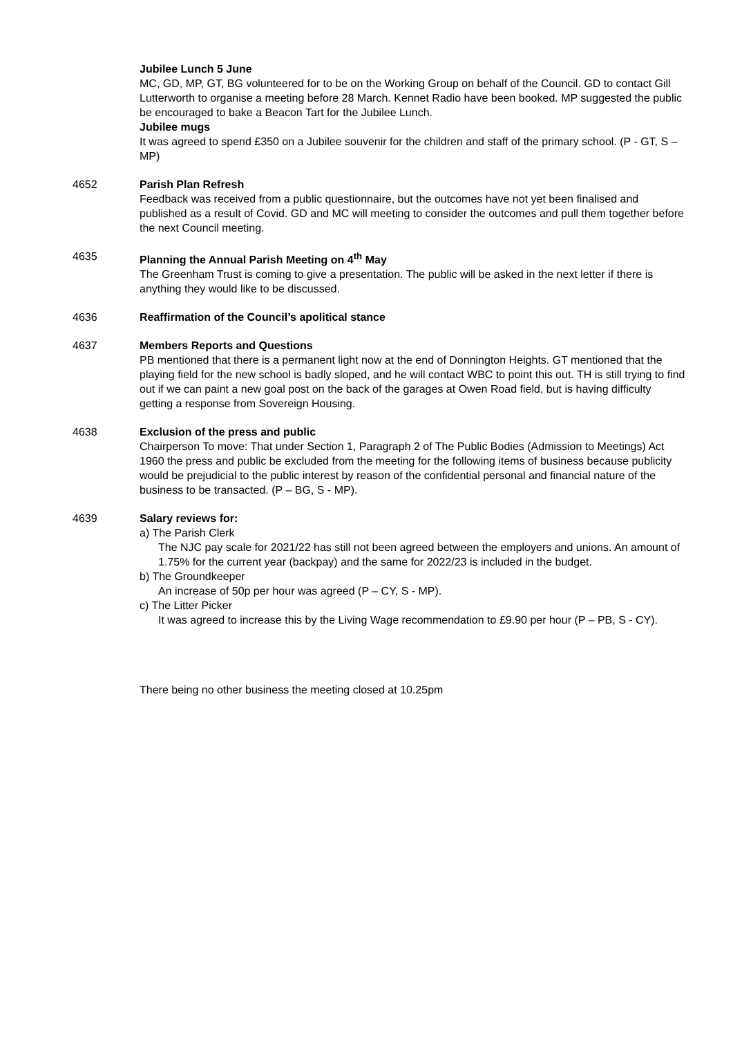Jubilee Lunch 5 June
MC, GD, MP, GT, BG volunteered for to be on the Working Group on behalf of the Council. GD to contact Gill Lutterworth to organise a meeting before 28 March. Kennet Radio have been booked. MP suggested the public be encouraged to bake a Beacon Tart for the Jubilee Lunch.
Jubilee mugs
It was agreed to spend £350 on a Jubilee souvenir for the children and staff of the primary school. (P - GT, S – MP)
4652 Parish Plan Refresh
Feedback was received from a public questionnaire, but the outcomes have not yet been finalised and published as a result of Covid. GD and MC will meeting to consider the outcomes and pull them together before the next Council meeting.
4635 Planning the Annual Parish Meeting on 4<sup>th</sup> May
The Greenham Trust is coming to give a presentation. The public will be asked in the next letter if there is anything they would like to be discussed.
4636 Reaffirmation of the Council’s apolitical stance
4637 Members Reports and Questions
PB mentioned that there is a permanent light now at the end of Donnington Heights. GT mentioned that the playing field for the new school is badly sloped, and he will contact WBC to point this out. TH is still trying to find out if we can paint a new goal post on the back of the garages at Owen Road field, but is having difficulty getting a response from Sovereign Housing.
4638 Exclusion of the press and public
Chairperson To move: That under Section 1, Paragraph 2 of The Public Bodies (Admission to Meetings) Act 1960 the press and public be excluded from the meeting for the following items of business because publicity would be prejudicial to the public interest by reason of the confidential personal and financial nature of the business to be transacted. (P – BG, S - MP).
4639 Salary reviews for:
a) The Parish Clerk
The NJC pay scale for 2021/22 has still not been agreed between the employers and unions. An amount of 1.75% for the current year (backpay) and the same for 2022/23 is included in the budget.
b) The Groundkeeper
An increase of 50p per hour was agreed (P – CY, S - MP).
c) The Litter Picker
It was agreed to increase this by the Living Wage recommendation to £9.90 per hour (P – PB, S - CY).
There being no other business the meeting closed at 10.25pm